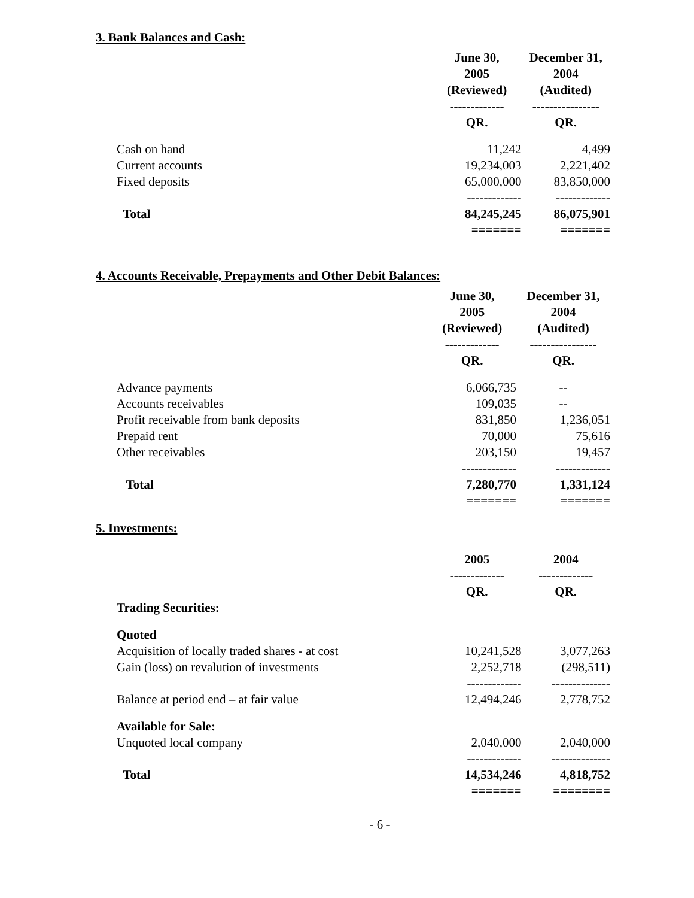3. Bank Balances and Cash:
| | June 30, 2005 (Reviewed) ------------- | December 31, 2004 (Audited) ---------------- |
| | QR. | QR. |
| Cash on hand | 11,242 | 4,499 |
| Current accounts | 19,234,003 | 2,221,402 |
| Fixed deposits | 65,000,000 ------------- | 83,850,000 ------------- |
| Total | 84,245,245 ======= | 86,075,901 ======= |
4. Accounts Receivable, Prepayments and Other Debit Balances:
| | June 30, 2005 (Reviewed) ------------- | December 31, 2004 (Audited) ---------------- |
| | QR. | QR. |
| Advance payments | 6,066,735 | -- |
| Accounts receivables | 109,035 | -- |
| Profit receivable from bank deposits | 831,850 | 1,236,051 |
| Prepaid rent | 70,000 | 75,616 |
| Other receivables | 203,150 ------------- | 19,457 ------------- |
| Total | 7,280,770 ======= | 1,331,124 ======= |
5. Investments:
| | 2005 ------------- | 2004 ------------- |
| Trading Securities: | QR. | QR. |
| Quoted | | |
| Acquisition of locally traded shares - at cost | 10,241,528 | 3,077,263 |
| Gain (loss) on revalution of investments | 2,252,718 ------------- | (298,511) -------------- |
| Balance at period end – at fair value | 12,494,246 | 2,778,752 |
| Available for Sale: | | |
| Unquoted local company | 2,040,000 ------------- | 2,040,000 -------------- |
| Total | 14,534,246 ======= | 4,818,752 ======== |
- 6 -